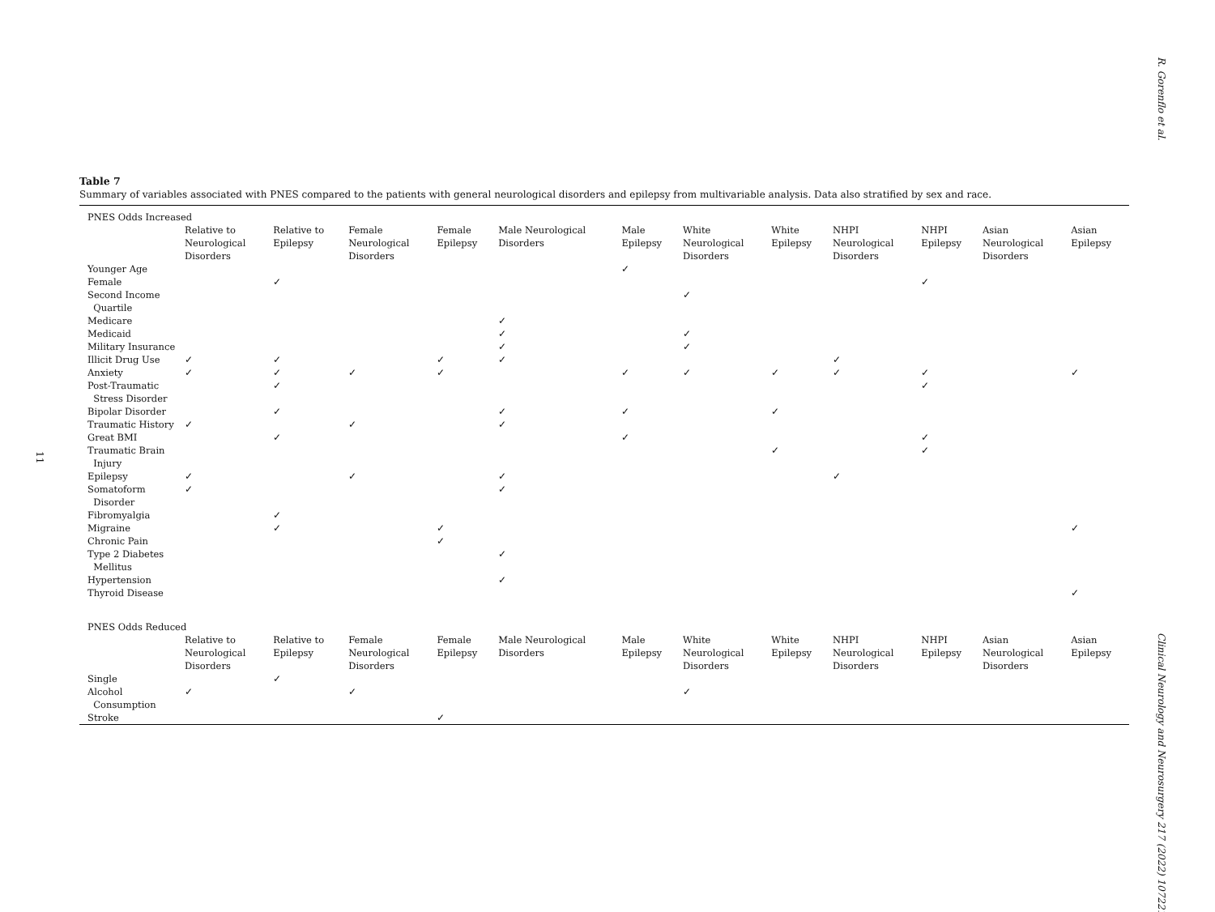11
Table 7
Summary of variables associated with PNES compared to the patients with general neurological disorders and epilepsy from multivariable analysis. Data also stratified by sex and race.
| PNES Odds Increased | | | | | | | | | | | | |
| | Relative to Neurological Disorders | Relative to Epilepsy | Female Neurological Disorders | Female Epilepsy | Male Neurological Disorders | Male Epilepsy | White Neurological Disorders | White Epilepsy | NHPI Neurological Disorders | NHPI Epilepsy | Asian Neurological Disorders | Asian Epilepsy |
| Younger Age | | | | | | ✓ | | | | | | |
| Female | | ✓ | | | | | | | | ✓ | | |
| Second Income Quartile | | | | | | | ✓ | | | | | |
| Medicare | | | | | ✓ | | | | | | | |
| Medicaid | | | | | ✓ | | ✓ | | | | | |
| Military Insurance | | | | | ✓ | | ✓ | | | | | |
| Illicit Drug Use | ✓ | ✓ | | ✓ | ✓ | | | | ✓ | | | |
| Anxiety | ✓ | ✓ | ✓ | ✓ | | ✓ | ✓ | ✓ | ✓ | ✓ | | ✓ |
| Post-Traumatic Stress Disorder | | ✓ | | | | | | | | ✓ | | |
| Bipolar Disorder | | ✓ | | | ✓ | ✓ | | ✓ | | | | |
| Traumatic History | ✓ | | ✓ | | ✓ | | | | | | | |
| Great BMI | | ✓ | | | | ✓ | | | | ✓ | | |
| Traumatic Brain Injury | | | | | | | | ✓ | | ✓ | | |
| Epilepsy | ✓ | | ✓ | | ✓ | | | | ✓ | | | |
| Somatoform Disorder | ✓ | | | | ✓ | | | | | | | |
| Fibromyalgia | | ✓ | | | | | | | | | | |
| Migraine | | ✓ | | ✓ | | | | | | | | ✓ |
| Chronic Pain | | | | ✓ | | | | | | | | |
| Type 2 Diabetes Mellitus | | | | | ✓ | | | | | | | |
| Hypertension | | | | | ✓ | | | | | | | |
| Thyroid Disease | | | | | | | | | | | | ✓ |
| PNES Odds Reduced | | | | | | | | | | | | |
| | Relative to Neurological Disorders | Relative to Epilepsy | Female Neurological Disorders | Female Epilepsy | Male Neurological Disorders | Male Epilepsy | White Neurological Disorders | White Epilepsy | NHPI Neurological Disorders | NHPI Epilepsy | Asian Neurological Disorders | Asian Epilepsy |
| Single | | ✓ | | | | | | | | | | |
| Alcohol Consumption | ✓ | | ✓ | | | | ✓ | | | | | |
| Stroke | | | | ✓ | | | | | | | | |
R. Gorenflo et al.
Clinical Neurology and Neurosurgery 217 (2022) 107221